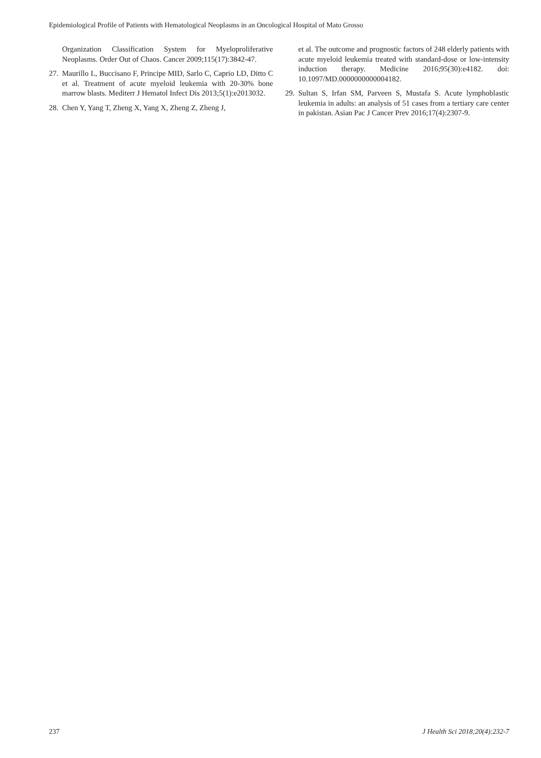Epidemiological Profile of Patients with Hematological Neoplasms in an Oncological Hospital of Mato Grosso
Organization Classification System for Myeloproliferative Neoplasms. Order Out of Chaos. Cancer 2009;115(17):3842-47.
27. Maurillo L, Buccisano F, Principe MID, Sarlo C, Caprio LD, Ditto C et al. Treatment of acute myeloid leukemia with 20-30% bone marrow blasts. Mediterr J Hematol Infect Dis 2013;5(1):e2013032.
28. Chen Y, Yang T, Zheng X, Yang X, Zheng Z, Zheng J,
et al. The outcome and prognostic factors of 248 elderly patients with acute myeloid leukemia treated with standard-dose or low-intensity induction therapy. Medicine 2016;95(30):e4182. doi: 10.1097/MD.0000000000004182.
29. Sultan S, Irfan SM, Parveen S, Mustafa S. Acute lymphoblastic leukemia in adults: an analysis of 51 cases from a tertiary care center in pakistan. Asian Pac J Cancer Prev 2016;17(4):2307-9.
237 J Health Sci 2018;20(4):232-7